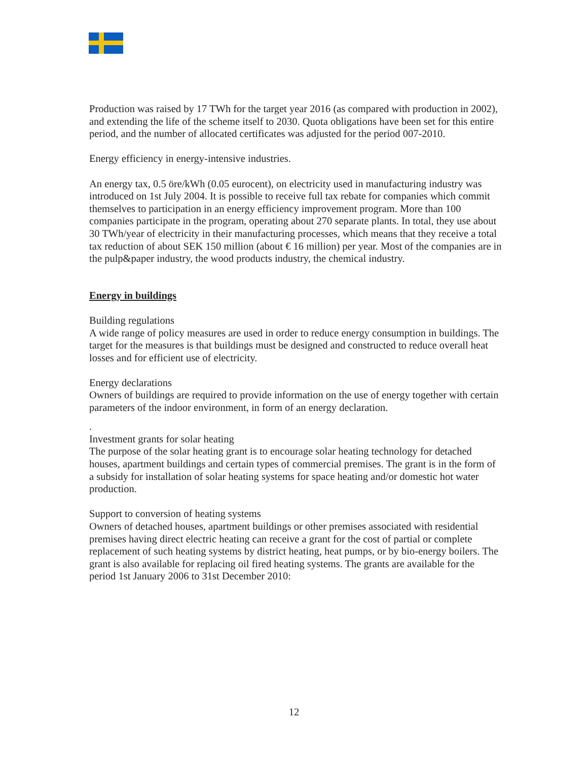Production was raised by 17 TWh for the target year 2016 (as compared with production in 2002), and extending the life of the scheme itself to 2030. Quota obligations have been set for this entire period, and the number of allocated certificates was adjusted for the period 007-2010.
Energy efficiency in energy-intensive industries.
An energy tax, 0.5 öre/kWh (0.05 eurocent), on electricity used in manufacturing industry was introduced on 1st July 2004. It is possible to receive full tax rebate for companies which commit themselves to participation in an energy efficiency improvement program. More than 100 companies participate in the program, operating about 270 separate plants. In total, they use about 30 TWh/year of electricity in their manufacturing processes, which means that they receive a total tax reduction of about SEK 150 million (about € 16 million) per year. Most of the companies are in the pulp&paper industry, the wood products industry, the chemical industry.
Energy in buildings
Building regulations
A wide range of policy measures are used in order to reduce energy consumption in buildings. The target for the measures is that buildings must be designed and constructed to reduce overall heat losses and for efficient use of electricity.
Energy declarations
Owners of buildings are required to provide information on the use of energy together with certain parameters of the indoor environment, in form of an energy declaration.
.
Investment grants for solar heating
The purpose of the solar heating grant is to encourage solar heating technology for detached houses, apartment buildings and certain types of commercial premises. The grant is in the form of a subsidy for installation of solar heating systems for space heating and/or domestic hot water production.
Support to conversion of heating systems
Owners of detached houses, apartment buildings or other premises associated with residential premises having direct electric heating can receive a grant for the cost of partial or complete replacement of such heating systems by district heating, heat pumps, or by bio-energy boilers. The grant is also available for replacing oil fired heating systems. The grants are available for the period 1st January 2006 to 31st December 2010:
12